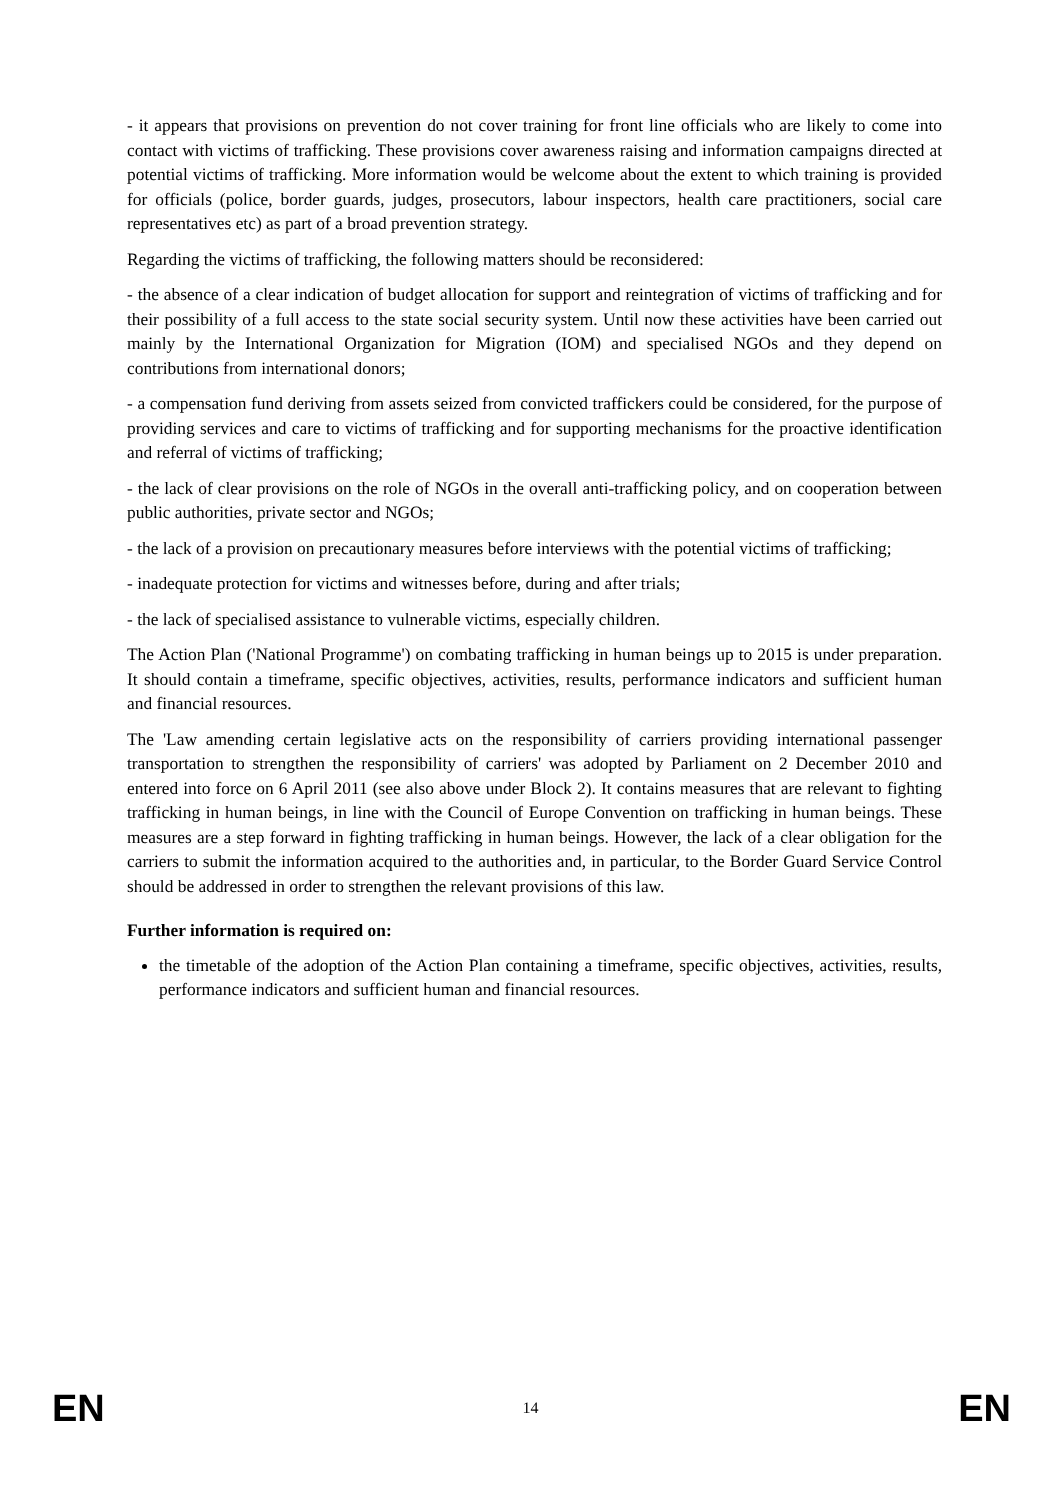- it appears that provisions on prevention do not cover training for front line officials who are likely to come into contact with victims of trafficking. These provisions cover awareness raising and information campaigns directed at potential victims of trafficking. More information would be welcome about the extent to which training is provided for officials (police, border guards, judges, prosecutors, labour inspectors, health care practitioners, social care representatives etc) as part of a broad prevention strategy.
Regarding the victims of trafficking, the following matters should be reconsidered:
- the absence of a clear indication of budget allocation for support and reintegration of victims of trafficking and for their possibility of a full access to the state social security system. Until now these activities have been carried out mainly by the International Organization for Migration (IOM) and specialised NGOs and they depend on contributions from international donors;
- a compensation fund deriving from assets seized from convicted traffickers could be considered, for the purpose of providing services and care to victims of trafficking and for supporting mechanisms for the proactive identification and referral of victims of trafficking;
- the lack of clear provisions on the role of NGOs in the overall anti-trafficking policy, and on cooperation between public authorities, private sector and NGOs;
- the lack of a provision on precautionary measures before interviews with the potential victims of trafficking;
- inadequate protection for victims and witnesses before, during and after trials;
- the lack of specialised assistance to vulnerable victims, especially children.
The Action Plan ('National Programme') on combating trafficking in human beings up to 2015 is under preparation. It should contain a timeframe, specific objectives, activities, results, performance indicators and sufficient human and financial resources.
The 'Law amending certain legislative acts on the responsibility of carriers providing international passenger transportation to strengthen the responsibility of carriers' was adopted by Parliament on 2 December 2010 and entered into force on 6 April 2011 (see also above under Block 2). It contains measures that are relevant to fighting trafficking in human beings, in line with the Council of Europe Convention on trafficking in human beings. These measures are a step forward in fighting trafficking in human beings. However, the lack of a clear obligation for the carriers to submit the information acquired to the authorities and, in particular, to the Border Guard Service Control should be addressed in order to strengthen the relevant provisions of this law.
Further information is required on:
the timetable of the adoption of the Action Plan containing a timeframe, specific objectives, activities, results, performance indicators and sufficient human and financial resources.
EN 14 EN